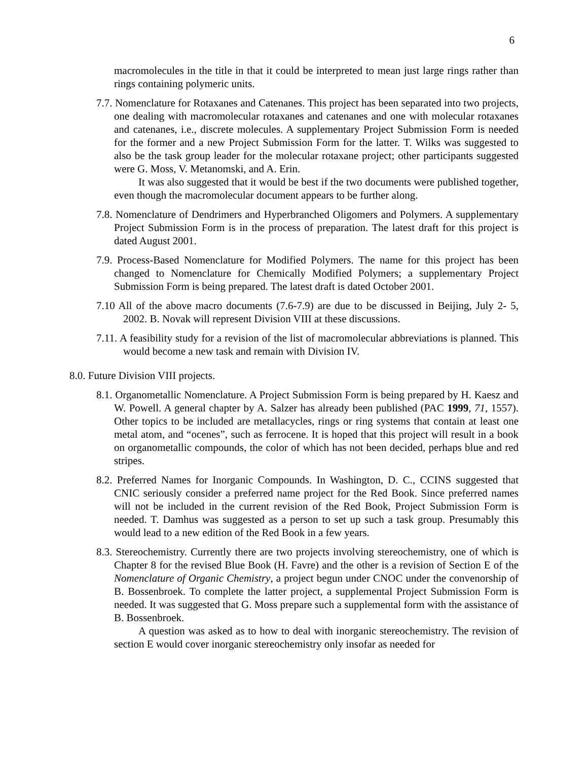6
macromolecules in the title in that it could be interpreted to mean just large rings rather than rings containing polymeric units.
7.7. Nomenclature for Rotaxanes and Catenanes. This project has been separated into two projects, one dealing with macromolecular rotaxanes and catenanes and one with molecular rotaxanes and catenanes, i.e., discrete molecules. A supplementary Project Submission Form is needed for the former and a new Project Submission Form for the latter. T. Wilks was suggested to also be the task group leader for the molecular rotaxane project; other participants suggested were G. Moss, V. Metanomski, and A. Erin.
It was also suggested that it would be best if the two documents were published together, even though the macromolecular document appears to be further along.
7.8. Nomenclature of Dendrimers and Hyperbranched Oligomers and Polymers. A supplementary Project Submission Form is in the process of preparation. The latest draft for this project is dated August 2001.
7.9. Process-Based Nomenclature for Modified Polymers. The name for this project has been changed to Nomenclature for Chemically Modified Polymers; a supplementary Project Submission Form is being prepared. The latest draft is dated October 2001.
7.10 All of the above macro documents (7.6-7.9) are due to be discussed in Beijing, July 2- 5, 2002. B. Novak will represent Division VIII at these discussions.
7.11. A feasibility study for a revision of the list of macromolecular abbreviations is planned. This would become a new task and remain with Division IV.
8.0. Future Division VIII projects.
8.1. Organometallic Nomenclature. A Project Submission Form is being prepared by H. Kaesz and W. Powell. A general chapter by A. Salzer has already been published (PAC 1999, 71, 1557). Other topics to be included are metallacycles, rings or ring systems that contain at least one metal atom, and “ocenes”, such as ferrocene. It is hoped that this project will result in a book on organometallic compounds, the color of which has not been decided, perhaps blue and red stripes.
8.2. Preferred Names for Inorganic Compounds. In Washington, D. C., CCINS suggested that CNIC seriously consider a preferred name project for the Red Book. Since preferred names will not be included in the current revision of the Red Book, Project Submission Form is needed. T. Damhus was suggested as a person to set up such a task group. Presumably this would lead to a new edition of the Red Book in a few years.
8.3. Stereochemistry. Currently there are two projects involving stereochemistry, one of which is Chapter 8 for the revised Blue Book (H. Favre) and the other is a revision of Section E of the Nomenclature of Organic Chemistry, a project begun under CNOC under the convenorship of B. Bossenbroek. To complete the latter project, a supplemental Project Submission Form is needed. It was suggested that G. Moss prepare such a supplemental form with the assistance of B. Bossenbroek.
A question was asked as to how to deal with inorganic stereochemistry. The revision of section E would cover inorganic stereochemistry only insofar as needed for